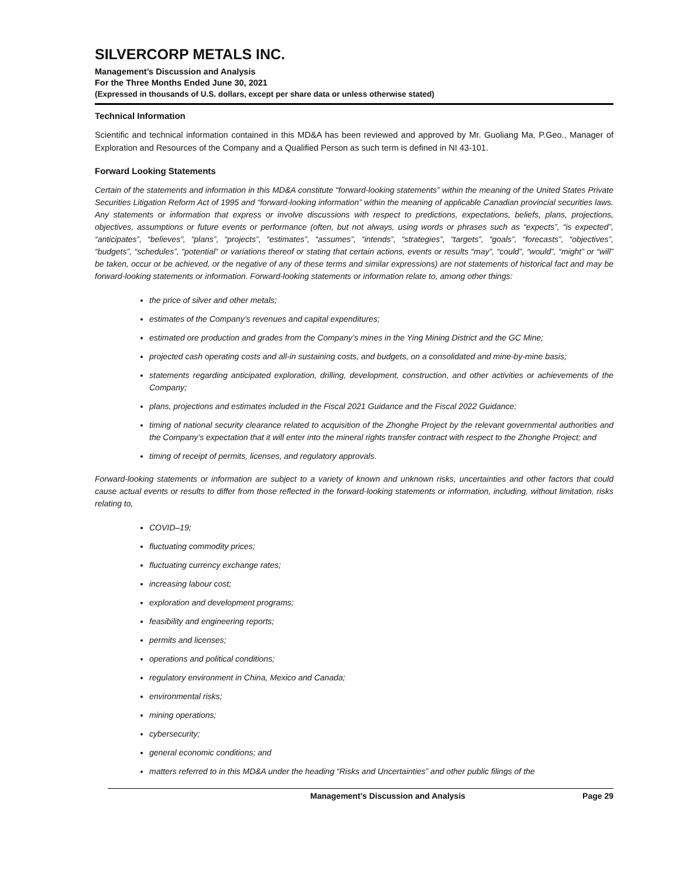SILVERCORP METALS INC.
Management’s Discussion and Analysis
For the Three Months Ended June 30, 2021
(Expressed in thousands of U.S. dollars, except per share data or unless otherwise stated)
Technical Information
Scientific and technical information contained in this MD&A has been reviewed and approved by Mr. Guoliang Ma, P.Geo., Manager of Exploration and Resources of the Company and a Qualified Person as such term is defined in NI 43-101.
Forward Looking Statements
Certain of the statements and information in this MD&A constitute “forward-looking statements” within the meaning of the United States Private Securities Litigation Reform Act of 1995 and “forward-looking information” within the meaning of applicable Canadian provincial securities laws. Any statements or information that express or involve discussions with respect to predictions, expectations, beliefs, plans, projections, objectives, assumptions or future events or performance (often, but not always, using words or phrases such as “expects”, “is expected”, “anticipates”, “believes”, “plans”, “projects”, “estimates”, “assumes”, “intends”, “strategies”, “targets”, “goals”, “forecasts”, “objectives”, “budgets”, “schedules”, “potential” or variations thereof or stating that certain actions, events or results “may”, “could”, “would”, “might” or “will” be taken, occur or be achieved, or the negative of any of these terms and similar expressions) are not statements of historical fact and may be forward-looking statements or information. Forward-looking statements or information relate to, among other things:
the price of silver and other metals;
estimates of the Company’s revenues and capital expenditures;
estimated ore production and grades from the Company’s mines in the Ying Mining District and the GC Mine;
projected cash operating costs and all-in sustaining costs, and budgets, on a consolidated and mine-by-mine basis;
statements regarding anticipated exploration, drilling, development, construction, and other activities or achievements of the Company;
plans, projections and estimates included in the Fiscal 2021 Guidance and the Fiscal 2022 Guidance;
timing of national security clearance related to acquisition of the Zhonghe Project by the relevant governmental authorities and the Company’s expectation that it will enter into the mineral rights transfer contract with respect to the Zhonghe Project; and
timing of receipt of permits, licenses, and regulatory approvals.
Forward-looking statements or information are subject to a variety of known and unknown risks, uncertainties and other factors that could cause actual events or results to differ from those reflected in the forward-looking statements or information, including, without limitation, risks relating to,
COVID–19;
fluctuating commodity prices;
fluctuating currency exchange rates;
increasing labour cost;
exploration and development programs;
feasibility and engineering reports;
permits and licenses;
operations and political conditions;
regulatory environment in China, Mexico and Canada;
environmental risks;
mining operations;
cybersecurity;
general economic conditions; and
matters referred to in this MD&A under the heading “Risks and Uncertainties” and other public filings of the
Management’s Discussion and Analysis Page 29